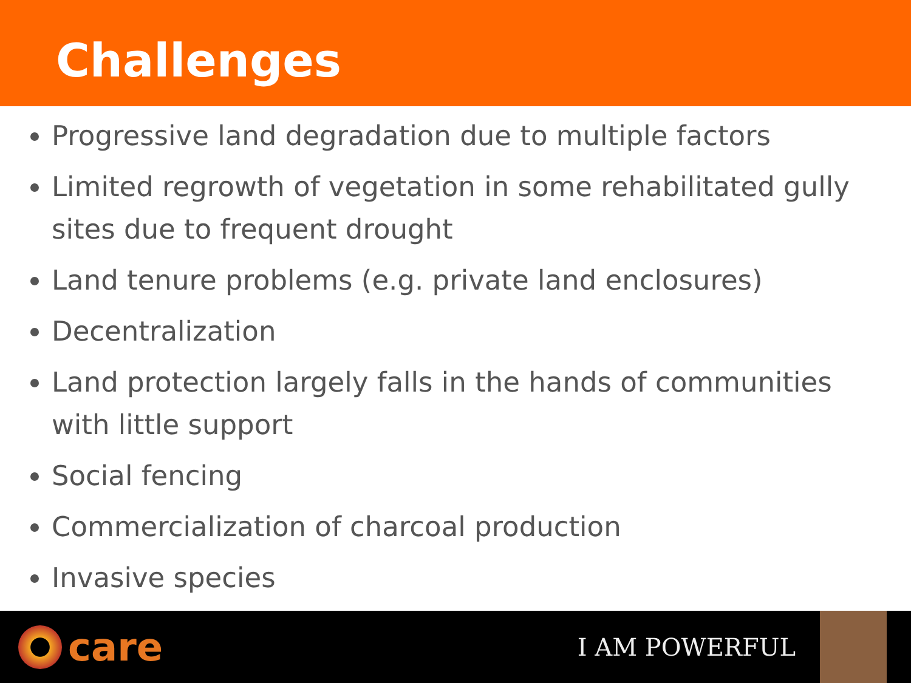Challenges
Progressive land degradation due to multiple factors
Limited regrowth of vegetation in some rehabilitated gully sites due to frequent drought
Land tenure problems (e.g. private land enclosures)
Decentralization
Land protection largely falls in the hands of communities with little support
Social fencing
Commercialization of charcoal production
Invasive species
care
I AM POWERFUL